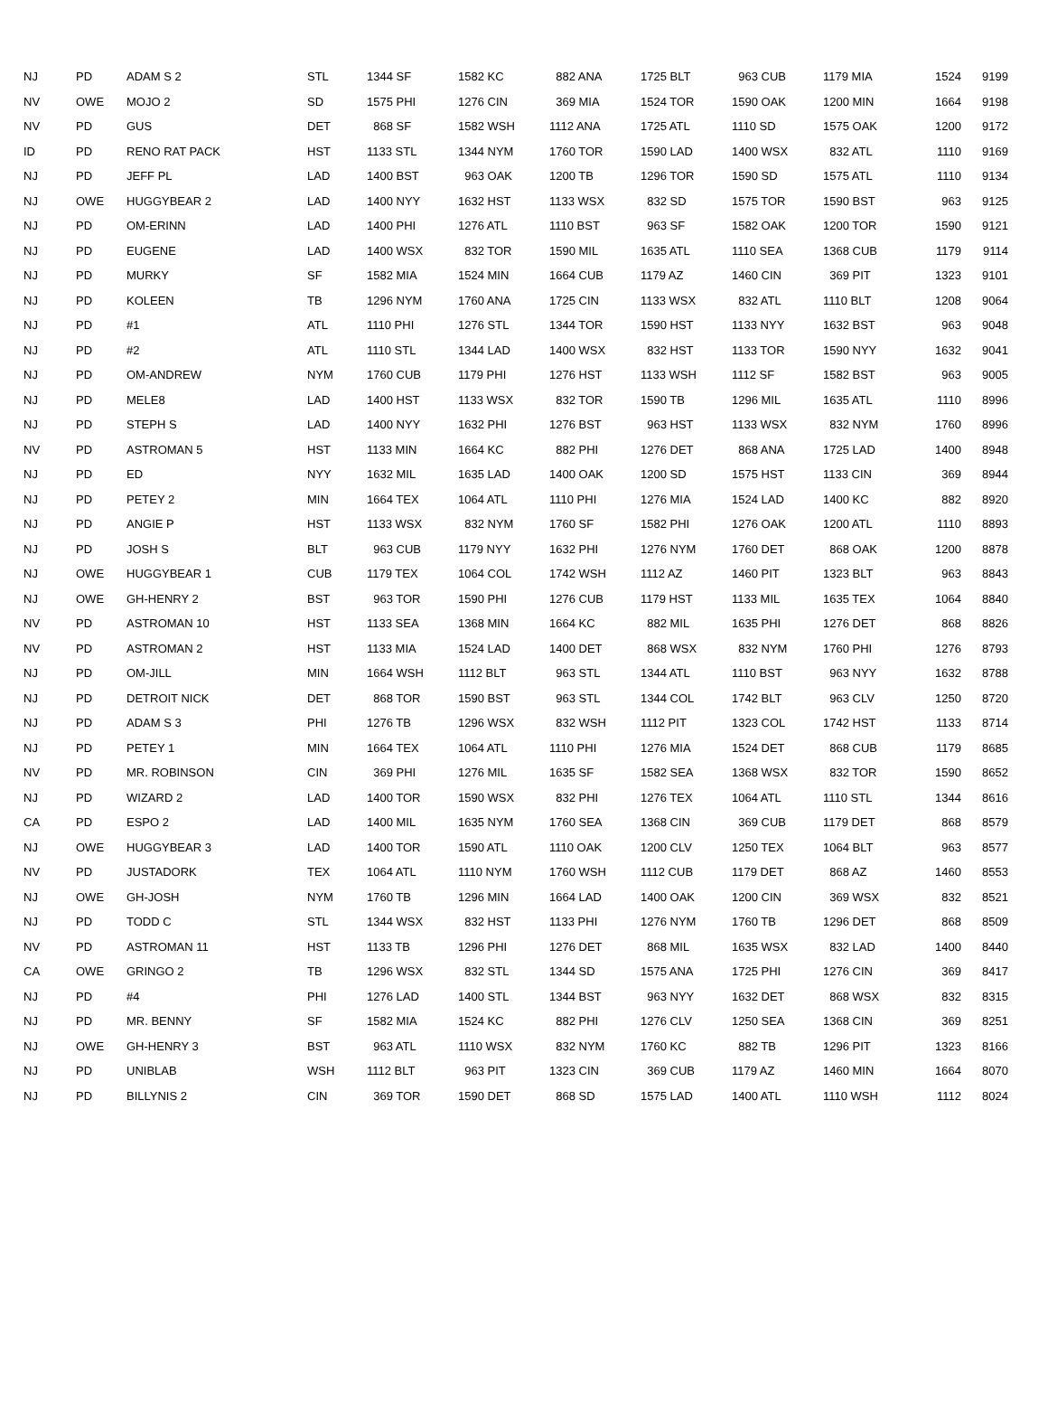| NJ | PD | ADAM S 2 | STL | 1344 SF | 1582 KC | 882 ANA | 1725 BLT | 963 CUB | 1179 MIA | 1524 | 9199 |
| NV | OWE | MOJO 2 | SD | 1575 PHI | 1276 CIN | 369 MIA | 1524 TOR | 1590 OAK | 1200 MIN | 1664 | 9198 |
| NV | PD | GUS | DET | 868 SF | 1582 WSH | 1112 ANA | 1725 ATL | 1110 SD | 1575 OAK | 1200 | 9172 |
| ID | PD | RENO RAT PACK | HST | 1133 STL | 1344 NYM | 1760 TOR | 1590 LAD | 1400 WSX | 832 ATL | 1110 | 9169 |
| NJ | PD | JEFF PL | LAD | 1400 BST | 963 OAK | 1200 TB | 1296 TOR | 1590 SD | 1575 ATL | 1110 | 9134 |
| NJ | OWE | HUGGYBEAR 2 | LAD | 1400 NYY | 1632 HST | 1133 WSX | 832 SD | 1575 TOR | 1590 BST | 963 | 9125 |
| NJ | PD | OM-ERINN | LAD | 1400 PHI | 1276 ATL | 1110 BST | 963 SF | 1582 OAK | 1200 TOR | 1590 | 9121 |
| NJ | PD | EUGENE | LAD | 1400 WSX | 832 TOR | 1590 MIL | 1635 ATL | 1110 SEA | 1368 CUB | 1179 | 9114 |
| NJ | PD | MURKY | SF | 1582 MIA | 1524 MIN | 1664 CUB | 1179 AZ | 1460 CIN | 369 PIT | 1323 | 9101 |
| NJ | PD | KOLEEN | TB | 1296 NYM | 1760 ANA | 1725 CIN | 1133 WSX | 832 ATL | 1110 BLT | 1208 | 9064 |
| NJ | PD | #1 | ATL | 1110 PHI | 1276 STL | 1344 TOR | 1590 HST | 1133 NYY | 1632 BST | 963 | 9048 |
| NJ | PD | #2 | ATL | 1110 STL | 1344 LAD | 1400 WSX | 832 HST | 1133 TOR | 1590 NYY | 1632 | 9041 |
| NJ | PD | OM-ANDREW | NYM | 1760 CUB | 1179 PHI | 1276 HST | 1133 WSH | 1112 SF | 1582 BST | 963 | 9005 |
| NJ | PD | MELE8 | LAD | 1400 HST | 1133 WSX | 832 TOR | 1590 TB | 1296 MIL | 1635 ATL | 1110 | 8996 |
| NJ | PD | STEPH S | LAD | 1400 NYY | 1632 PHI | 1276 BST | 963 HST | 1133 WSX | 832 NYM | 1760 | 8996 |
| NV | PD | ASTROMAN 5 | HST | 1133 MIN | 1664 KC | 882 PHI | 1276 DET | 868 ANA | 1725 LAD | 1400 | 8948 |
| NJ | PD | ED | NYY | 1632 MIL | 1635 LAD | 1400 OAK | 1200 SD | 1575 HST | 1133 CIN | 369 | 8944 |
| NJ | PD | PETEY 2 | MIN | 1664 TEX | 1064 ATL | 1110 PHI | 1276 MIA | 1524 LAD | 1400 KC | 882 | 8920 |
| NJ | PD | ANGIE P | HST | 1133 WSX | 832 NYM | 1760 SF | 1582 PHI | 1276 OAK | 1200 ATL | 1110 | 8893 |
| NJ | PD | JOSH S | BLT | 963 CUB | 1179 NYY | 1632 PHI | 1276 NYM | 1760 DET | 868 OAK | 1200 | 8878 |
| NJ | OWE | HUGGYBEAR 1 | CUB | 1179 TEX | 1064 COL | 1742 WSH | 1112 AZ | 1460 PIT | 1323 BLT | 963 | 8843 |
| NJ | OWE | GH-HENRY 2 | BST | 963 TOR | 1590 PHI | 1276 CUB | 1179 HST | 1133 MIL | 1635 TEX | 1064 | 8840 |
| NV | PD | ASTROMAN 10 | HST | 1133 SEA | 1368 MIN | 1664 KC | 882 MIL | 1635 PHI | 1276 DET | 868 | 8826 |
| NV | PD | ASTROMAN 2 | HST | 1133 MIA | 1524 LAD | 1400 DET | 868 WSX | 832 NYM | 1760 PHI | 1276 | 8793 |
| NJ | PD | OM-JILL | MIN | 1664 WSH | 1112 BLT | 963 STL | 1344 ATL | 1110 BST | 963 NYY | 1632 | 8788 |
| NJ | PD | DETROIT NICK | DET | 868 TOR | 1590 BST | 963 STL | 1344 COL | 1742 BLT | 963 CLV | 1250 | 8720 |
| NJ | PD | ADAM S 3 | PHI | 1276 TB | 1296 WSX | 832 WSH | 1112 PIT | 1323 COL | 1742 HST | 1133 | 8714 |
| NJ | PD | PETEY 1 | MIN | 1664 TEX | 1064 ATL | 1110 PHI | 1276 MIA | 1524 DET | 868 CUB | 1179 | 8685 |
| NV | PD | MR. ROBINSON | CIN | 369 PHI | 1276 MIL | 1635 SF | 1582 SEA | 1368 WSX | 832 TOR | 1590 | 8652 |
| NJ | PD | WIZARD 2 | LAD | 1400 TOR | 1590 WSX | 832 PHI | 1276 TEX | 1064 ATL | 1110 STL | 1344 | 8616 |
| CA | PD | ESPO 2 | LAD | 1400 MIL | 1635 NYM | 1760 SEA | 1368 CIN | 369 CUB | 1179 DET | 868 | 8579 |
| NJ | OWE | HUGGYBEAR 3 | LAD | 1400 TOR | 1590 ATL | 1110 OAK | 1200 CLV | 1250 TEX | 1064 BLT | 963 | 8577 |
| NV | PD | JUSTADORK | TEX | 1064 ATL | 1110 NYM | 1760 WSH | 1112 CUB | 1179 DET | 868 AZ | 1460 | 8553 |
| NJ | OWE | GH-JOSH | NYM | 1760 TB | 1296 MIN | 1664 LAD | 1400 OAK | 1200 CIN | 369 WSX | 832 | 8521 |
| NJ | PD | TODD C | STL | 1344 WSX | 832 HST | 1133 PHI | 1276 NYM | 1760 TB | 1296 DET | 868 | 8509 |
| NV | PD | ASTROMAN 11 | HST | 1133 TB | 1296 PHI | 1276 DET | 868 MIL | 1635 WSX | 832 LAD | 1400 | 8440 |
| CA | OWE | GRINGO 2 | TB | 1296 WSX | 832 STL | 1344 SD | 1575 ANA | 1725 PHI | 1276 CIN | 369 | 8417 |
| NJ | PD | #4 | PHI | 1276 LAD | 1400 STL | 1344 BST | 963 NYY | 1632 DET | 868 WSX | 832 | 8315 |
| NJ | PD | MR. BENNY | SF | 1582 MIA | 1524 KC | 882 PHI | 1276 CLV | 1250 SEA | 1368 CIN | 369 | 8251 |
| NJ | OWE | GH-HENRY 3 | BST | 963 ATL | 1110 WSX | 832 NYM | 1760 KC | 882 TB | 1296 PIT | 1323 | 8166 |
| NJ | PD | UNIBLAB | WSH | 1112 BLT | 963 PIT | 1323 CIN | 369 CUB | 1179 AZ | 1460 MIN | 1664 | 8070 |
| NJ | PD | BILLYNIS 2 | CIN | 369 TOR | 1590 DET | 868 SD | 1575 LAD | 1400 ATL | 1110 WSH | 1112 | 8024 |